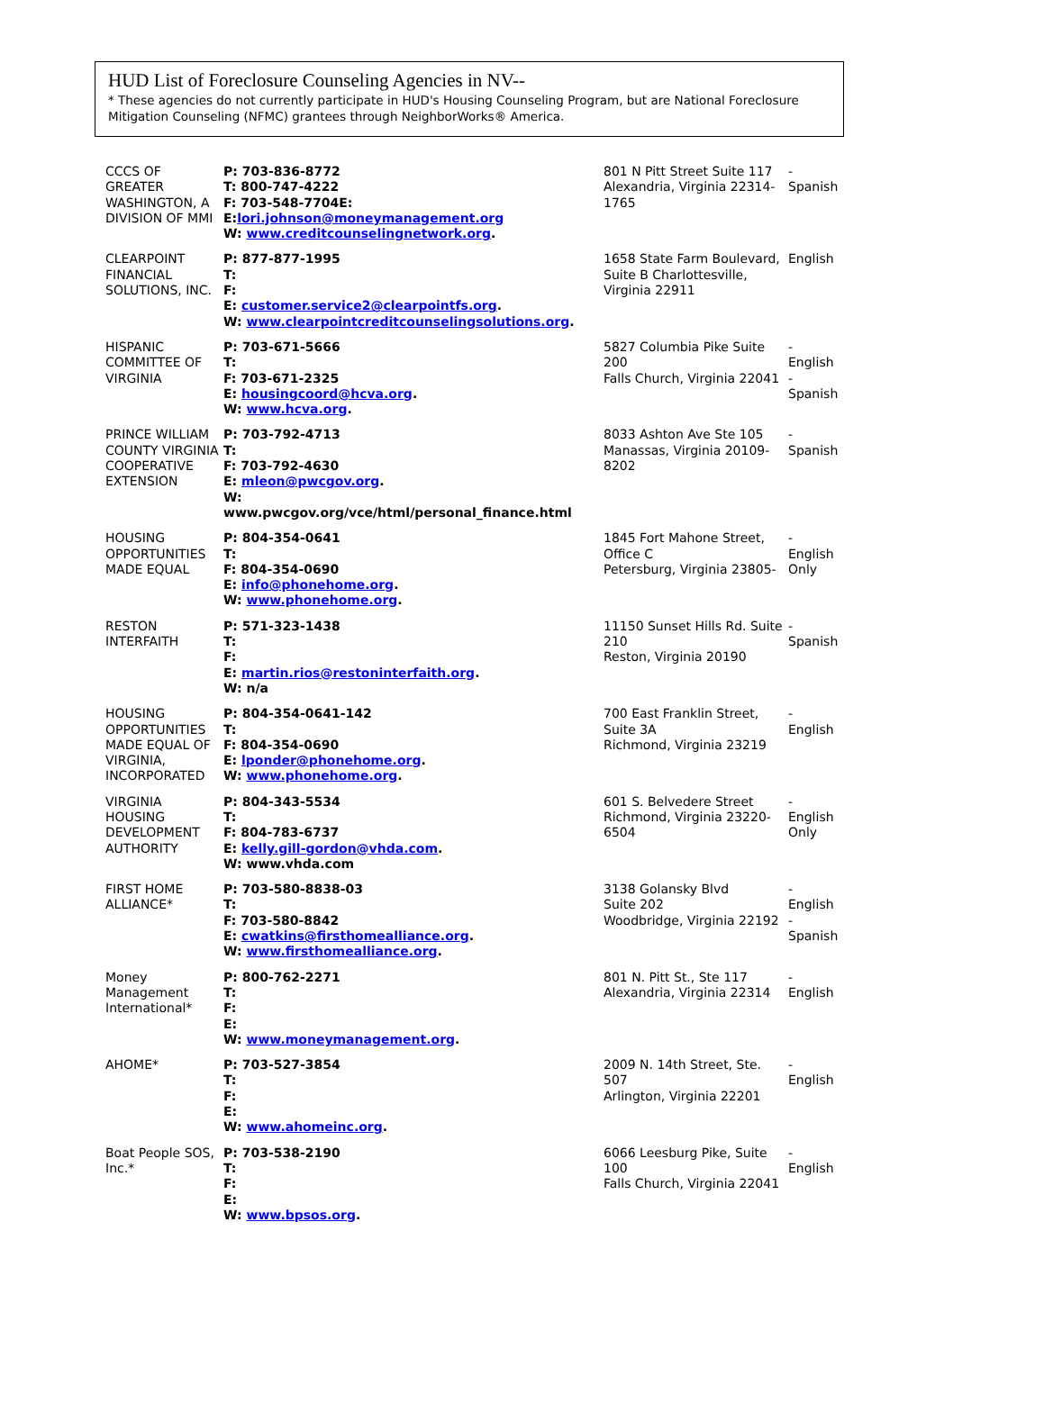HUD List of Foreclosure Counseling Agencies in NV--
* These agencies do not currently participate in HUD's Housing Counseling Program, but are National Foreclosure Mitigation Counseling (NFMC) grantees through NeighborWorks® America.
| CCCS OF GREATER WASHINGTON, A DIVISION OF MMI | P: 703-836-8772 T: 800-747-4222 F: 703-548-7704E: E: lori.johnson@moneymanagement.org W: www.creditcounselingnetwork.org . | 801 N Pitt Street Suite 117 Alexandria, Virginia 22314-1765 | - Spanish |
| CLEARPOINT FINANCIAL SOLUTIONS, INC. | P: 877-877-1995 T: F: E: customer.service2@clearpointfs.org . W: www.clearpointcreditcounselingsolutions.org . | 1658 State Farm Boulevard, Suite B Charlottesville, Virginia 22911 | English |
| HISPANIC COMMITTEE OF VIRGINIA | P: 703-671-5666 T: F: 703-671-2325 E: housingcoord@hcva.org . W: www.hcva.org . | 5827 Columbia Pike Suite 200 Falls Church, Virginia 22041 | - English - Spanish |
| PRINCE WILLIAM COUNTY VIRGINIA COOPERATIVE EXTENSION | P: 703-792-4713 T: F: 703-792-4630 E: mleon@pwcgov.org . W: www.pwcgov.org/vce/html/personal_finance.html | 8033 Ashton Ave Ste 105 Manassas, Virginia 20109-8202 | - Spanish |
| HOUSING OPPORTUNITIES MADE EQUAL | P: 804-354-0641 T: F: 804-354-0690 E: info@phonehome.org . W: www.phonehome.org . | 1845 Fort Mahone Street, Office C Petersburg, Virginia 23805- | - English Only |
| RESTON INTERFAITH | P: 571-323-1438 T: F: E: martin.rios@restoninterfaith.org . W: n/a | 11150 Sunset Hills Rd. Suite 210 Reston, Virginia 20190 | - Spanish |
| HOUSING OPPORTUNITIES MADE EQUAL OF VIRGINIA, INCORPORATED | P: 804-354-0641-142 T: F: 804-354-0690 E: lponder@phonehome.org . W: www.phonehome.org . | 700 East Franklin Street, Suite 3A Richmond, Virginia 23219 | - English |
| VIRGINIA HOUSING DEVELOPMENT AUTHORITY | P: 804-343-5534 T: F: 804-783-6737 E: kelly.gill-gordon@vhda.com . W: www.vhda.com | 601 S. Belvedere Street Richmond, Virginia 23220-6504 | - English Only |
| FIRST HOME ALLIANCE* | P: 703-580-8838-03 T: F: 703-580-8842 E: cwatkins@firsthomealliance.org . W: www.firsthomealliance.org . | 3138 Golansky Blvd Suite 202 Woodbridge, Virginia 22192 | - English - Spanish |
| Money Management International* | P: 800-762-2271 T: F: E: W: www.moneymanagement.org . | 801 N. Pitt St., Ste 117 Alexandria, Virginia 22314 | - English |
| AHOME* | P: 703-527-3854 T: F: E: W: www.ahomeinc.org . | 2009 N. 14th Street, Ste. 507 Arlington, Virginia 22201 | - English |
| Boat People SOS, Inc.* | P: 703-538-2190 T: F: E: W: www.bpsos.org . | 6066 Leesburg Pike, Suite 100 Falls Church, Virginia 22041 | - English |